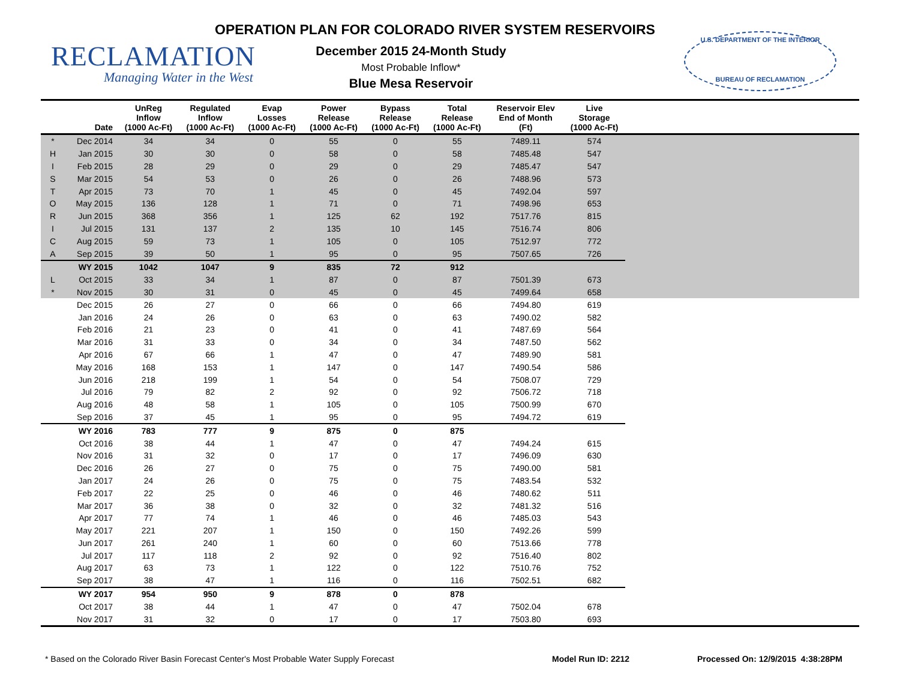RECLAMATION
Managing Water in the West
OPERATION PLAN FOR COLORADO RIVER SYSTEM RESERVOIRS
December 2015 24-Month Study
Most Probable Inflow*
Blue Mesa Reservoir
U.S. DEPARTMENT OF THE INTERIOR
BUREAU OF RECLAMATION
| | Date | UnReg Inflow (1000 Ac-Ft) | Regulated Inflow (1000 Ac-Ft) | Evap Losses (1000 Ac-Ft) | Power Release (1000 Ac-Ft) | Bypass Release (1000 Ac-Ft) | Total Release (1000 Ac-Ft) | Reservoir Elev End of Month (Ft) | Live Storage (1000 Ac-Ft) | |
| --- | --- | --- | --- | --- | --- | --- | --- | --- | --- | --- |
| * | Dec 2014 | 34 | 34 | 0 | 55 | 0 | 55 | 7489.11 | 574 | |
| H | Jan 2015 | 30 | 30 | 0 | 58 | 0 | 58 | 7485.48 | 547 | |
| I | Feb 2015 | 28 | 29 | 0 | 29 | 0 | 29 | 7485.47 | 547 | |
| S | Mar 2015 | 54 | 53 | 0 | 26 | 0 | 26 | 7488.96 | 573 | |
| T | Apr 2015 | 73 | 70 | 1 | 45 | 0 | 45 | 7492.04 | 597 | |
| O | May 2015 | 136 | 128 | 1 | 71 | 0 | 71 | 7498.96 | 653 | |
| R | Jun 2015 | 368 | 356 | 1 | 125 | 62 | 192 | 7517.76 | 815 | |
| I | Jul 2015 | 131 | 137 | 2 | 135 | 10 | 145 | 7516.74 | 806 | |
| C | Aug 2015 | 59 | 73 | 1 | 105 | 0 | 105 | 7512.97 | 772 | |
| A | Sep 2015 | 39 | 50 | 1 | 95 | 0 | 95 | 7507.65 | 726 | |
| | WY 2015 | 1042 | 1047 | 9 | 835 | 72 | 912 | | | |
| L | Oct 2015 | 33 | 34 | 1 | 87 | 0 | 87 | 7501.39 | 673 | |
| * | Nov 2015 | 30 | 31 | 0 | 45 | 0 | 45 | 7499.64 | 658 | |
| | Dec 2015 | 26 | 27 | 0 | 66 | 0 | 66 | 7494.80 | 619 | |
| | Jan 2016 | 24 | 26 | 0 | 63 | 0 | 63 | 7490.02 | 582 | |
| | Feb 2016 | 21 | 23 | 0 | 41 | 0 | 41 | 7487.69 | 564 | |
| | Mar 2016 | 31 | 33 | 0 | 34 | 0 | 34 | 7487.50 | 562 | |
| | Apr 2016 | 67 | 66 | 1 | 47 | 0 | 47 | 7489.90 | 581 | |
| | May 2016 | 168 | 153 | 1 | 147 | 0 | 147 | 7490.54 | 586 | |
| | Jun 2016 | 218 | 199 | 1 | 54 | 0 | 54 | 7508.07 | 729 | |
| | Jul 2016 | 79 | 82 | 2 | 92 | 0 | 92 | 7506.72 | 718 | |
| | Aug 2016 | 48 | 58 | 1 | 105 | 0 | 105 | 7500.99 | 670 | |
| | Sep 2016 | 37 | 45 | 1 | 95 | 0 | 95 | 7494.72 | 619 | |
| | WY 2016 | 783 | 777 | 9 | 875 | 0 | 875 | | | |
| | Oct 2016 | 38 | 44 | 1 | 47 | 0 | 47 | 7494.24 | 615 | |
| | Nov 2016 | 31 | 32 | 0 | 17 | 0 | 17 | 7496.09 | 630 | |
| | Dec 2016 | 26 | 27 | 0 | 75 | 0 | 75 | 7490.00 | 581 | |
| | Jan 2017 | 24 | 26 | 0 | 75 | 0 | 75 | 7483.54 | 532 | |
| | Feb 2017 | 22 | 25 | 0 | 46 | 0 | 46 | 7480.62 | 511 | |
| | Mar 2017 | 36 | 38 | 0 | 32 | 0 | 32 | 7481.32 | 516 | |
| | Apr 2017 | 77 | 74 | 1 | 46 | 0 | 46 | 7485.03 | 543 | |
| | May 2017 | 221 | 207 | 1 | 150 | 0 | 150 | 7492.26 | 599 | |
| | Jun 2017 | 261 | 240 | 1 | 60 | 0 | 60 | 7513.66 | 778 | |
| | Jul 2017 | 117 | 118 | 2 | 92 | 0 | 92 | 7516.40 | 802 | |
| | Aug 2017 | 63 | 73 | 1 | 122 | 0 | 122 | 7510.76 | 752 | |
| | Sep 2017 | 38 | 47 | 1 | 116 | 0 | 116 | 7502.51 | 682 | |
| | WY 2017 | 954 | 950 | 9 | 878 | 0 | 878 | | | |
| | Oct 2017 | 38 | 44 | 1 | 47 | 0 | 47 | 7502.04 | 678 | |
| | Nov 2017 | 31 | 32 | 0 | 17 | 0 | 17 | 7503.80 | 693 | |
* Based on the Colorado River Basin Forecast Center's Most Probable Water Supply Forecast Model Run ID: 2212 Processed On: 12/9/2015 4:38:28PM